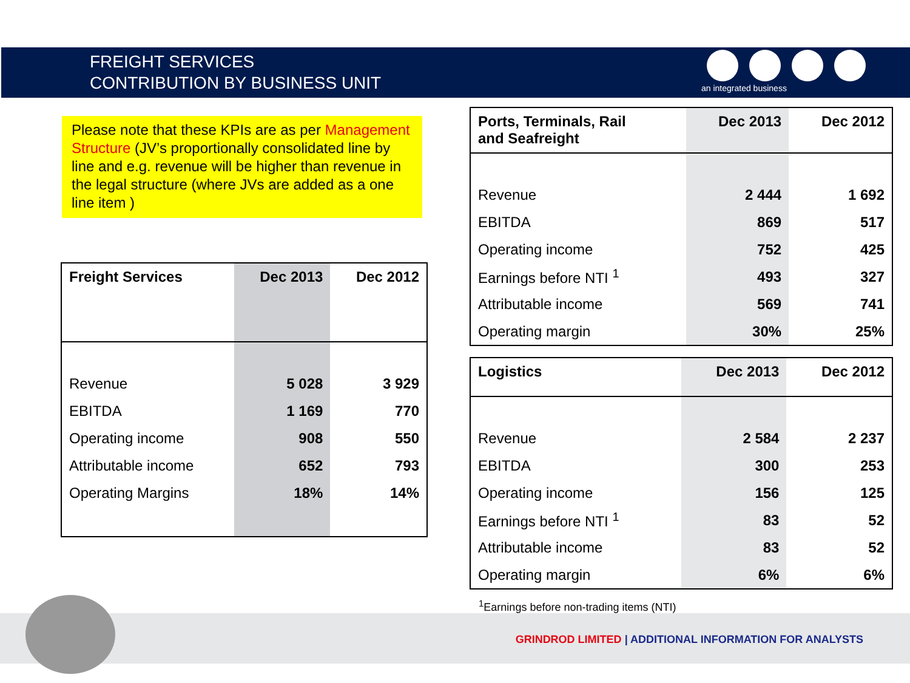FREIGHT SERVICES
CONTRIBUTION BY BUSINESS UNIT
an integrated business
Please note that these KPIs are as per Management Structure (JV’s proportionally consolidated line by line and e.g. revenue will be higher than revenue in the legal structure (where JVs are added as a one line item )
| Freight Services | Dec 2013 | Dec 2012 |
| --- | --- | --- |
| Revenue | 5 028 | 3 929 |
| EBITDA | 1 169 | 770 |
| Operating income | 908 | 550 |
| Attributable income | 652 | 793 |
| Operating Margins | 18% | 14% |
| Ports, Terminals, Rail and Seafreight | Dec 2013 | Dec 2012 |
| --- | --- | --- |
| Revenue | 2 444 | 1 692 |
| EBITDA | 869 | 517 |
| Operating income | 752 | 425 |
| Earnings before NTI <sup>1</sup> | 493 | 327 |
| Attributable income | 569 | 741 |
| Operating margin | 30% | 25% |
| Logistics | Dec 2013 | Dec 2012 |
| --- | --- | --- |
| Revenue | 2 584 | 2 237 |
| EBITDA | 300 | 253 |
| Operating income | 156 | 125 |
| Earnings before NTI <sup>1</sup> | 83 | 52 |
| Attributable income | 83 | 52 |
| Operating margin | 6% | 6% |
<sup>1</sup> Earnings before non-trading items (NTI)
GRINDROD LIMITED | ADDITIONAL INFORMATION FOR ANALYSTS